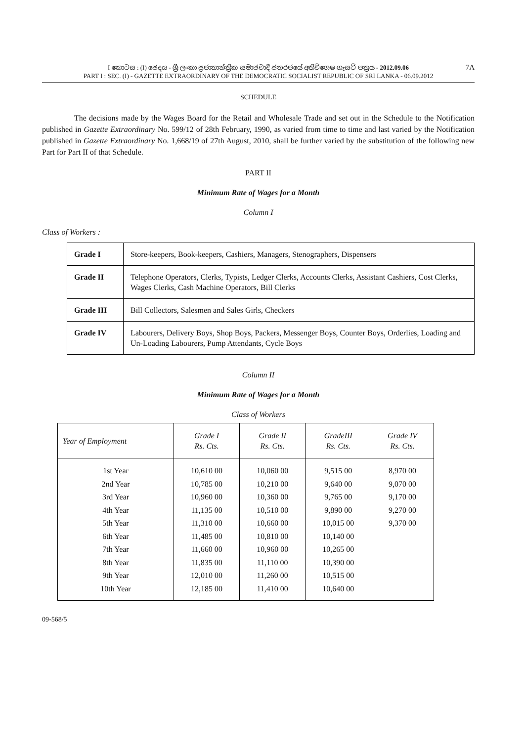7A I කොටස : (I) ඡෙදය - ශ්‍රී ලංකා ප්‍රජාතාන්ත්‍රික සමාජවාදී ජනරජයේ අතිවිශෙෂ ගැසට් පත්‍රය - 2012.09.06
PART I : SEC. (I) - GAZETTE EXTRAORDINARY OF THE DEMOCRATIC SOCIALIST REPUBLIC OF SRI LANKA - 06.09.2012
SCHEDULE
The decisions made by the Wages Board for the Retail and Wholesale Trade and set out in the Schedule to the Notification published in Gazette Extraordinary No. 599/12 of 28th February, 1990, as varied from time to time and last varied by the Notification published in Gazette Extraordinary No. 1,668/19 of 27th August, 2010, shall be further varied by the substitution of the following new Part for Part II of that Schedule.
PART II
Minimum Rate of Wages for a Month
Column I
Class of Workers :
| Grade I | Store-keepers, Book-keepers, Cashiers, Managers, Stenographers, Dispensers |
| Grade II | Telephone Operators, Clerks, Typists, Ledger Clerks, Accounts Clerks, Assistant Cashiers, Cost Clerks, Wages Clerks, Cash Machine Operators, Bill Clerks |
| Grade III | Bill Collectors, Salesmen and Sales Girls, Checkers |
| Grade IV | Labourers, Delivery Boys, Shop Boys, Packers, Messenger Boys, Counter Boys, Orderlies, Loading and Un-Loading Labourers, Pump Attendants, Cycle Boys |
Column II
Minimum Rate of Wages for a Month
Class of Workers
| Year of Employment | Grade I Rs. Cts. | Grade II Rs. Cts. | GradeIII Rs. Cts. | Grade IV Rs. Cts. |
| --- | --- | --- | --- | --- |
| 1st Year | 10,610 00 | 10,060 00 | 9,515 00 | 8,970 00 |
| 2nd Year | 10,785 00 | 10,210 00 | 9,640 00 | 9,070 00 |
| 3rd Year | 10,960 00 | 10,360 00 | 9,765 00 | 9,170 00 |
| 4th Year | 11,135 00 | 10,510 00 | 9,890 00 | 9,270 00 |
| 5th Year | 11,310 00 | 10,660 00 | 10,015 00 | 9,370 00 |
| 6th Year | 11,485 00 | 10,810 00 | 10,140 00 | |
| 7th Year | 11,660 00 | 10,960 00 | 10,265 00 | |
| 8th Year | 11,835 00 | 11,110 00 | 10,390 00 | |
| 9th Year | 12,010 00 | 11,260 00 | 10,515 00 | |
| 10th Year | 12,185 00 | 11,410 00 | 10,640 00 | |
09-568/5